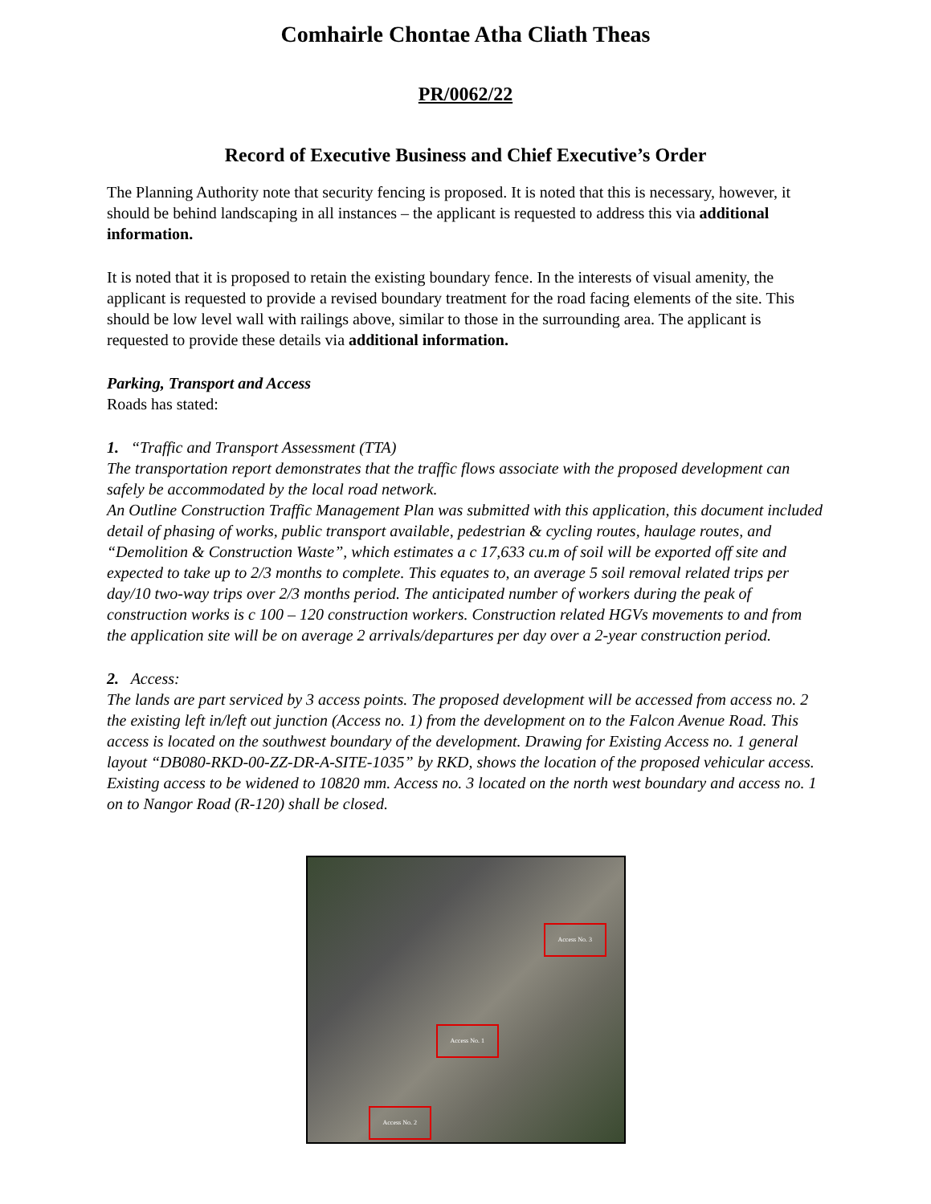Comhairle Chontae Atha Cliath Theas
PR/0062/22
Record of Executive Business and Chief Executive’s Order
The Planning Authority note that security fencing is proposed. It is noted that this is necessary, however, it should be behind landscaping in all instances – the applicant is requested to address this via additional information.
It is noted that it is proposed to retain the existing boundary fence. In the interests of visual amenity, the applicant is requested to provide a revised boundary treatment for the road facing elements of the site. This should be low level wall with railings above, similar to those in the surrounding area. The applicant is requested to provide these details via additional information.
Parking, Transport and Access
Roads has stated:
1. “Traffic and Transport Assessment (TTA)
The transportation report demonstrates that the traffic flows associate with the proposed development can safely be accommodated by the local road network.
An Outline Construction Traffic Management Plan was submitted with this application, this document included detail of phasing of works, public transport available, pedestrian & cycling routes, haulage routes, and “Demolition & Construction Waste”, which estimates a c 17,633 cu.m of soil will be exported off site and expected to take up to 2/3 months to complete. This equates to, an average 5 soil removal related trips per day/10 two-way trips over 2/3 months period. The anticipated number of workers during the peak of construction works is c 100 – 120 construction workers. Construction related HGVs movements to and from the application site will be on average 2 arrivals/departures per day over a 2-year construction period.
2. Access:
The lands are part serviced by 3 access points. The proposed development will be accessed from access no. 2 the existing left in/left out junction (Access no. 1) from the development on to the Falcon Avenue Road. This access is located on the southwest boundary of the development. Drawing for Existing Access no. 1 general layout “DB080-RKD-00-ZZ-DR-A-SITE-1035” by RKD, shows the location of the proposed vehicular access. Existing access to be widened to 10820 mm. Access no. 3 located on the north west boundary and access no. 1 on to Nangor Road (R-120) shall be closed.
Access No. 3
Access No. 1
Access No. 2